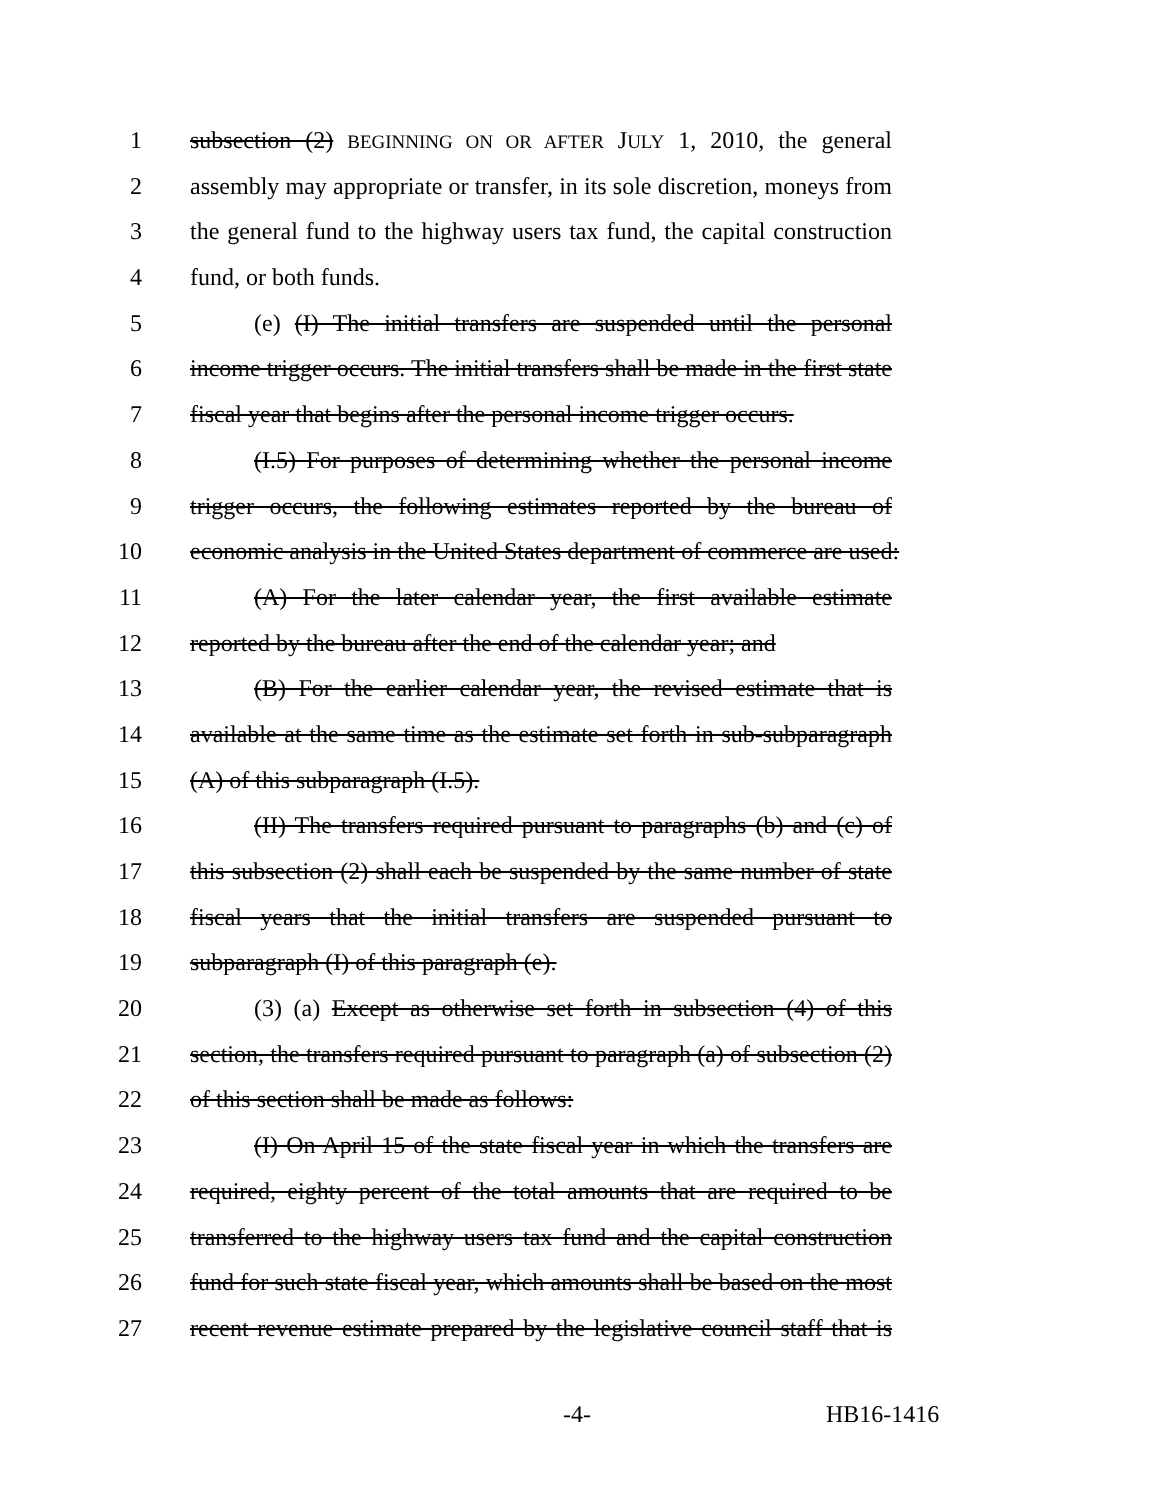1 subsection (2) BEGINNING ON OR AFTER JULY 1, 2010, the general
2 assembly may appropriate or transfer, in its sole discretion, moneys from
3 the general fund to the highway users tax fund, the capital construction
4 fund, or both funds.
5 (e) (I) The initial transfers are suspended until the personal
6 income trigger occurs. The initial transfers shall be made in the first state
7 fiscal year that begins after the personal income trigger occurs.
8 (I.5) For purposes of determining whether the personal income
9 trigger occurs, the following estimates reported by the bureau of
10 economic analysis in the United States department of commerce are used:
11 (A) For the later calendar year, the first available estimate
12 reported by the bureau after the end of the calendar year; and
13 (B) For the earlier calendar year, the revised estimate that is
14 available at the same time as the estimate set forth in sub-subparagraph
15 (A) of this subparagraph (I.5).
16 (II) The transfers required pursuant to paragraphs (b) and (c) of
17 this subsection (2) shall each be suspended by the same number of state
18 fiscal years that the initial transfers are suspended pursuant to
19 subparagraph (I) of this paragraph (e).
20 (3) (a) Except as otherwise set forth in subsection (4) of this
21 section, the transfers required pursuant to paragraph (a) of subsection (2)
22 of this section shall be made as follows:
23 (I) On April 15 of the state fiscal year in which the transfers are
24 required, eighty percent of the total amounts that are required to be
25 transferred to the highway users tax fund and the capital construction
26 fund for such state fiscal year, which amounts shall be based on the most
27 recent revenue estimate prepared by the legislative council staff that is
-4- HB16-1416